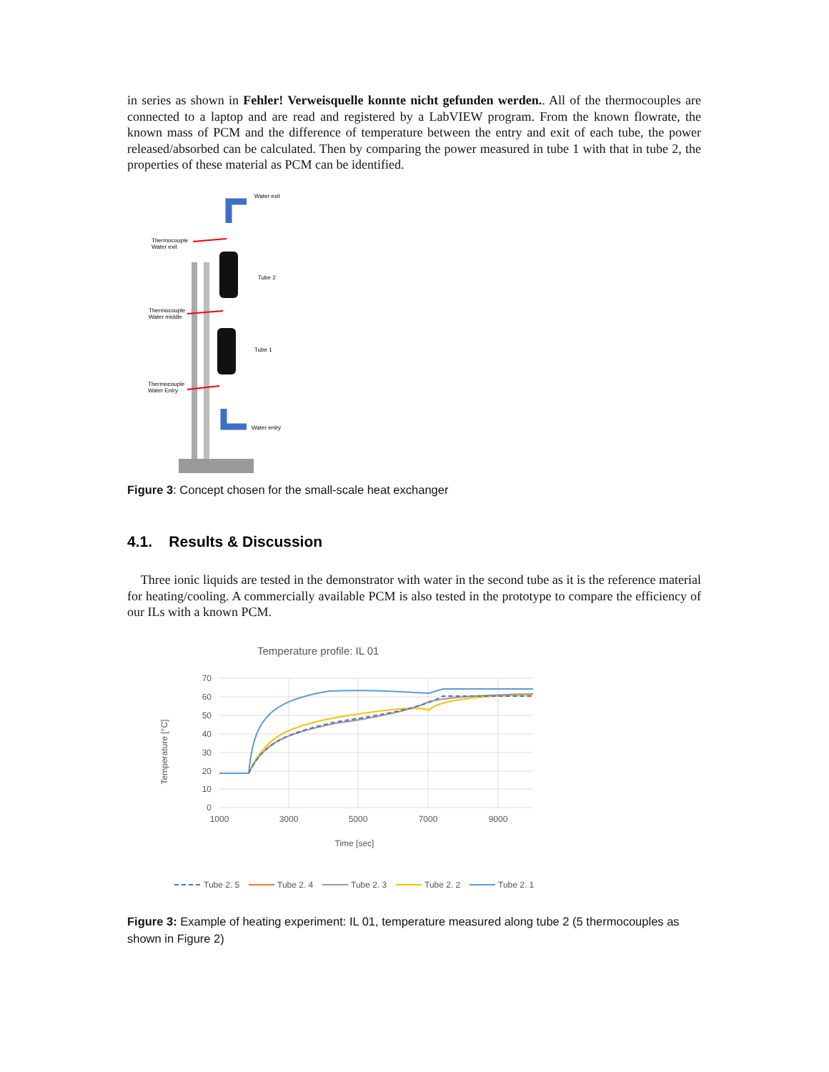in series as shown in Fehler! Verweisquelle konnte nicht gefunden werden.. All of the thermocouples are connected to a laptop and are read and registered by a LabVIEW program. From the known flowrate, the known mass of PCM and the difference of temperature between the entry and exit of each tube, the power released/absorbed can be calculated. Then by comparing the power measured in tube 1 with that in tube 2, the properties of these material as PCM can be identified.
Water exit
Thermocouple
Water exit
Tube 2
Thermocouple
Water middle
Tube 1
Thermocouple
Water Entry
Water entry
Figure 3: Concept chosen for the small-scale heat exchanger
4.1. Results & Discussion
Three ionic liquids are tested in the demonstrator with water in the second tube as it is the reference material for heating/cooling. A commercially available PCM is also tested in the prototype to compare the efficiency of our ILs with a known PCM.
Temperature profile: IL 01
70
60
50
40
30
20
10
0
1000
3000
5000
7000
9000
Time [sec]
Temperature [°C]
Tube 2. 5
Tube 2. 4
Tube 2. 3
Tube 2. 2
Tube 2. 1
Figure 3: Example of heating experiment: IL 01, temperature measured along tube 2 (5 thermocouples as shown in Figure 2)